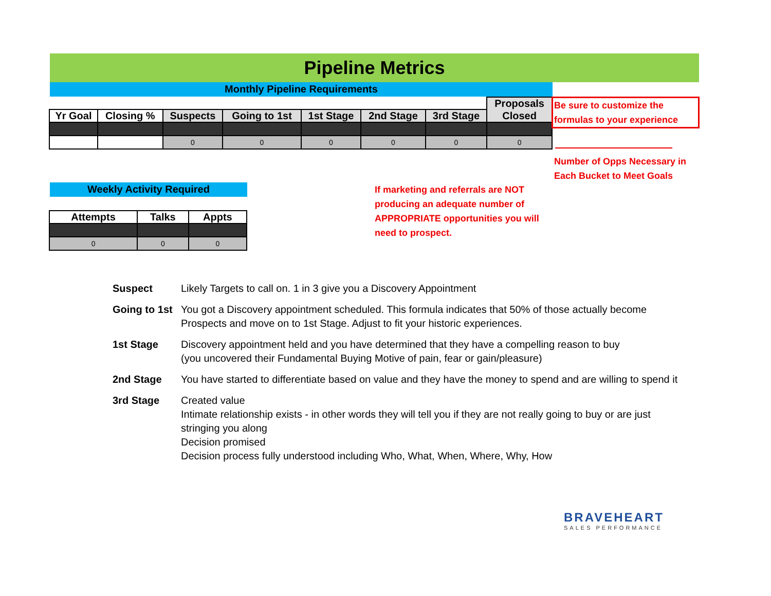Pipeline Metrics
Monthly Pipeline Requirements
| | | | | | | | Proposals |
| --- | --- | --- | --- | --- | --- | --- | --- |
| Yr Goal | Closing % | Suspects | Going to 1st | 1st Stage | 2nd Stage | 3rd Stage | Closed |
| | | 0 | 0 | 0 | 0 | 0 | 0 |
Be sure to customize the formulas to your experience
Number of Opps Necessary in Each Bucket to Meet Goals
Weekly Activity Required
| Attempts | Talks | Appts |
| --- | --- | --- |
| 0 | 0 | 0 |
If marketing and referrals are NOT producing an adequate number of APPROPRIATE opportunities you will need to prospect.
Suspect Likely Targets to call on. 1 in 3 give you a Discovery Appointment
Going to 1st You got a Discovery appointment scheduled. This formula indicates that 50% of those actually become Prospects and move on to 1st Stage. Adjust to fit your historic experiences.
1st Stage Discovery appointment held and you have determined that they have a compelling reason to buy
(you uncovered their Fundamental Buying Motive of pain, fear or gain/pleasure)
2nd Stage You have started to differentiate based on value and they have the money to spend and are willing to spend it
3rd Stage Created value
Intimate relationship exists - in other words they will tell you if they are not really going to buy or are just stringing you along
Decision promised
Decision process fully understood including Who, What, When, Where, Why, How
BRAVEHEART
SALES PERFORMANCE